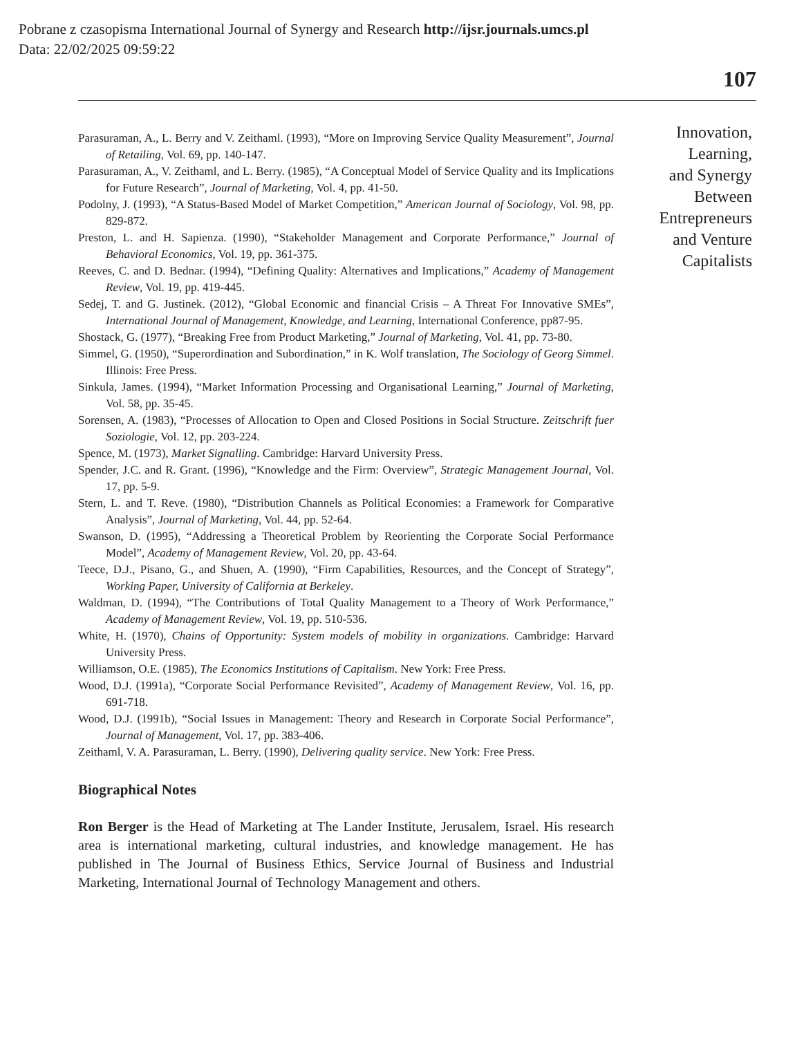Pobrane z czasopisma International Journal of Synergy and Research http://ijsr.journals.umcs.pl
Data: 22/02/2025 09:59:22
107
Parasuraman, A., L. Berry and V. Zeithaml. (1993), “More on Improving Service Quality Measurement”, Journal of Retailing, Vol. 69, pp. 140-147.
Parasuraman, A., V. Zeithaml, and L. Berry. (1985), “A Conceptual Model of Service Quality and its Implications for Future Research”, Journal of Marketing, Vol. 4, pp. 41-50.
Podolny, J. (1993), “A Status-Based Model of Market Competition,” American Journal of Sociology, Vol. 98, pp. 829-872.
Preston, L. and H. Sapienza. (1990), “Stakeholder Management and Corporate Performance,” Journal of Behavioral Economics, Vol. 19, pp. 361-375.
Reeves, C. and D. Bednar. (1994), “Defining Quality: Alternatives and Implications,” Academy of Management Review, Vol. 19, pp. 419-445.
Sedej, T. and G. Justinek. (2012), “Global Economic and financial Crisis – A Threat For Innovative SMEs”, International Journal of Management, Knowledge, and Learning, International Conference, pp87-95.
Shostack, G. (1977), “Breaking Free from Product Marketing,” Journal of Marketing, Vol. 41, pp. 73-80.
Simmel, G. (1950), “Superordination and Subordination,” in K. Wolf translation, The Sociology of Georg Simmel. Illinois: Free Press.
Sinkula, James. (1994), “Market Information Processing and Organisational Learning,” Journal of Marketing, Vol. 58, pp. 35-45.
Sorensen, A. (1983), “Processes of Allocation to Open and Closed Positions in Social Structure. Zeitschrift fuer Soziologie, Vol. 12, pp. 203-224.
Spence, M. (1973), Market Signalling. Cambridge: Harvard University Press.
Spender, J.C. and R. Grant. (1996), “Knowledge and the Firm: Overview”, Strategic Management Journal, Vol. 17, pp. 5-9.
Stern, L. and T. Reve. (1980), “Distribution Channels as Political Economies: a Framework for Comparative Analysis”, Journal of Marketing, Vol. 44, pp. 52-64.
Swanson, D. (1995), “Addressing a Theoretical Problem by Reorienting the Corporate Social Performance Model”, Academy of Management Review, Vol. 20, pp. 43-64.
Teece, D.J., Pisano, G., and Shuen, A. (1990), “Firm Capabilities, Resources, and the Concept of Strategy”, Working Paper, University of California at Berkeley.
Waldman, D. (1994), “The Contributions of Total Quality Management to a Theory of Work Performance,” Academy of Management Review, Vol. 19, pp. 510-536.
White, H. (1970), Chains of Opportunity: System models of mobility in organizations. Cambridge: Harvard University Press.
Williamson, O.E. (1985), The Economics Institutions of Capitalism. New York: Free Press.
Wood, D.J. (1991a), “Corporate Social Performance Revisited”, Academy of Management Review, Vol. 16, pp. 691-718.
Wood, D.J. (1991b), “Social Issues in Management: Theory and Research in Corporate Social Performance”, Journal of Management, Vol. 17, pp. 383-406.
Zeithaml, V. A. Parasuraman, L. Berry. (1990), Delivering quality service. New York: Free Press.
Biographical Notes
Ron Berger is the Head of Marketing at The Lander Institute, Jerusalem, Israel. His research area is international marketing, cultural industries, and knowledge management. He has published in The Journal of Business Ethics, Service Journal of Business and Industrial Marketing, International Journal of Technology Management and others.
Innovation,
Learning,
and Synergy
Between
Entrepreneurs
and Venture
Capitalists